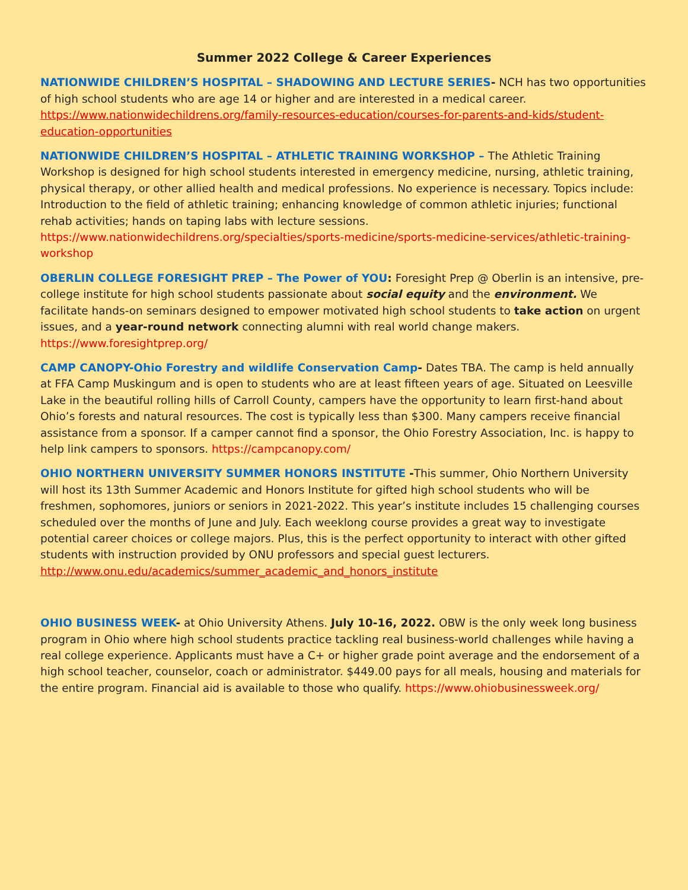Summer 2022 College & Career Experiences
NATIONWIDE CHILDREN’S HOSPITAL – SHADOWING AND LECTURE SERIES- NCH has two opportunities of high school students who are age 14 or higher and are interested in a medical career. https://www.nationwidechildrens.org/family-resources-education/courses-for-parents-and-kids/student-education-opportunities
NATIONWIDE CHILDREN’S HOSPITAL – ATHLETIC TRAINING WORKSHOP – The Athletic Training Workshop is designed for high school students interested in emergency medicine, nursing, athletic training, physical therapy, or other allied health and medical professions. No experience is necessary. Topics include: Introduction to the field of athletic training; enhancing knowledge of common athletic injuries; functional rehab activities; hands on taping labs with lecture sessions. https://www.nationwidechildrens.org/specialties/sports-medicine/sports-medicine-services/athletic-training-workshop
OBERLIN COLLEGE FORESIGHT PREP – The Power of YOU: Foresight Prep @ Oberlin is an intensive, pre-college institute for high school students passionate about social equity and the environment. We facilitate hands-on seminars designed to empower motivated high school students to take action on urgent issues, and a year-round network connecting alumni with real world change makers. https://www.foresightprep.org/
CAMP CANOPY-Ohio Forestry and wildlife Conservation Camp- Dates TBA. The camp is held annually at FFA Camp Muskingum and is open to students who are at least fifteen years of age. Situated on Leesville Lake in the beautiful rolling hills of Carroll County, campers have the opportunity to learn first-hand about Ohio’s forests and natural resources. The cost is typically less than $300. Many campers receive financial assistance from a sponsor. If a camper cannot find a sponsor, the Ohio Forestry Association, Inc. is happy to help link campers to sponsors. https://campcanopy.com/
OHIO NORTHERN UNIVERSITY SUMMER HONORS INSTITUTE -This summer, Ohio Northern University will host its 13th Summer Academic and Honors Institute for gifted high school students who will be freshmen, sophomores, juniors or seniors in 2021-2022. This year’s institute includes 15 challenging courses scheduled over the months of June and July. Each weeklong course provides a great way to investigate potential career choices or college majors. Plus, this is the perfect opportunity to interact with other gifted students with instruction provided by ONU professors and special guest lecturers.
http://www.onu.edu/academics/summer_academic_and_honors_institute
OHIO BUSINESS WEEK- at Ohio University Athens. July 10-16, 2022. OBW is the only week long business program in Ohio where high school students practice tackling real business-world challenges while having a real college experience. Applicants must have a C+ or higher grade point average and the endorsement of a high school teacher, counselor, coach or administrator. $449.00 pays for all meals, housing and materials for the entire program. Financial aid is available to those who qualify. https://www.ohiobusinessweek.org/